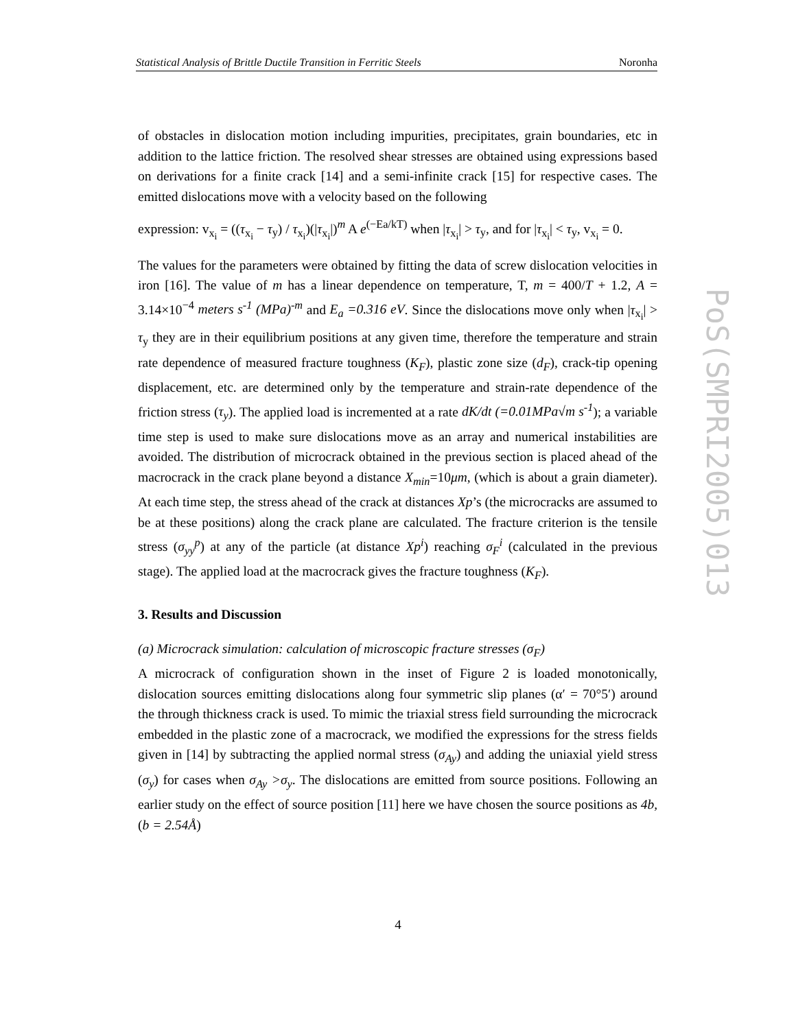Statistical Analysis of Brittle Ductile Transition in Ferritic Steels Noronha
of obstacles in dislocation motion including impurities, precipitates, grain boundaries, etc in addition to the lattice friction. The resolved shear stresses are obtained using expressions based on derivations for a finite crack [14] and a semi-infinite crack [15] for respective cases. The emitted dislocations move with a velocity based on the following
expression: v<sub>x<sub>i</sub></sub> = ((τ<sub>x<sub>i</sub></sub> − τ<sub>y</sub>) / τ<sub>x<sub>i</sub></sub>)(|τ<sub>x<sub>i</sub></sub>|)<sup>m</sup> A e<sup>(−Ea/kT)</sup> when |τ<sub>x<sub>i</sub></sub>| > τ<sub>y</sub>, and for |τ<sub>x<sub>i</sub></sub>| < τ<sub>y</sub>, v<sub>x<sub>i</sub></sub> = 0.
The values for the parameters were obtained by fitting the data of screw dislocation velocities in iron [16]. The value of m has a linear dependence on temperature, T, m = 400/T + 1.2, A = 3.14×10<sup>−4</sup> meters s<sup>-1</sup> (MPa)<sup>-m</sup> and E<sub>a</sub> =0.316 eV. Since the dislocations move only when |τ<sub>x<sub>i</sub></sub>| > τ<sub>y</sub> they are in their equilibrium positions at any given time, therefore the temperature and strain rate dependence of measured fracture toughness (K<sub>F</sub>), plastic zone size (d<sub>F</sub>), crack-tip opening displacement, etc. are determined only by the temperature and strain-rate dependence of the friction stress (τ<sub>y</sub>). The applied load is incremented at a rate dK/dt (=0.01MPa√m s<sup>-1</sup>); a variable time step is used to make sure dislocations move as an array and numerical instabilities are avoided. The distribution of microcrack obtained in the previous section is placed ahead of the macrocrack in the crack plane beyond a distance X<sub>min</sub>=10μm, (which is about a grain diameter). At each time step, the stress ahead of the crack at distances Xp’s (the microcracks are assumed to be at these positions) along the crack plane are calculated. The fracture criterion is the tensile stress (σ<sub>yy</sub><sup>p</sup>) at any of the particle (at distance Xp<sup>i</sup>) reaching σ<sub>F</sub><sup>i</sup> (calculated in the previous stage). The applied load at the macrocrack gives the fracture toughness (K<sub>F</sub>).
3. Results and Discussion
(a) Microcrack simulation: calculation of microscopic fracture stresses (σ<sub>F</sub>)
A microcrack of configuration shown in the inset of Figure 2 is loaded monotonically, dislocation sources emitting dislocations along four symmetric slip planes (α′ = 70°5′) around the through thickness crack is used. To mimic the triaxial stress field surrounding the microcrack embedded in the plastic zone of a macrocrack, we modified the expressions for the stress fields given in [14] by subtracting the applied normal stress (σ<sub>Ay</sub>) and adding the uniaxial yield stress (σ<sub>y</sub>) for cases when σ<sub>Ay</sub> >σ<sub>y</sub>. The dislocations are emitted from source positions. Following an earlier study on the effect of source position [11] here we have chosen the source positions as 4b, (b = 2.54Å)
PoS(SMPRI2005)013
4